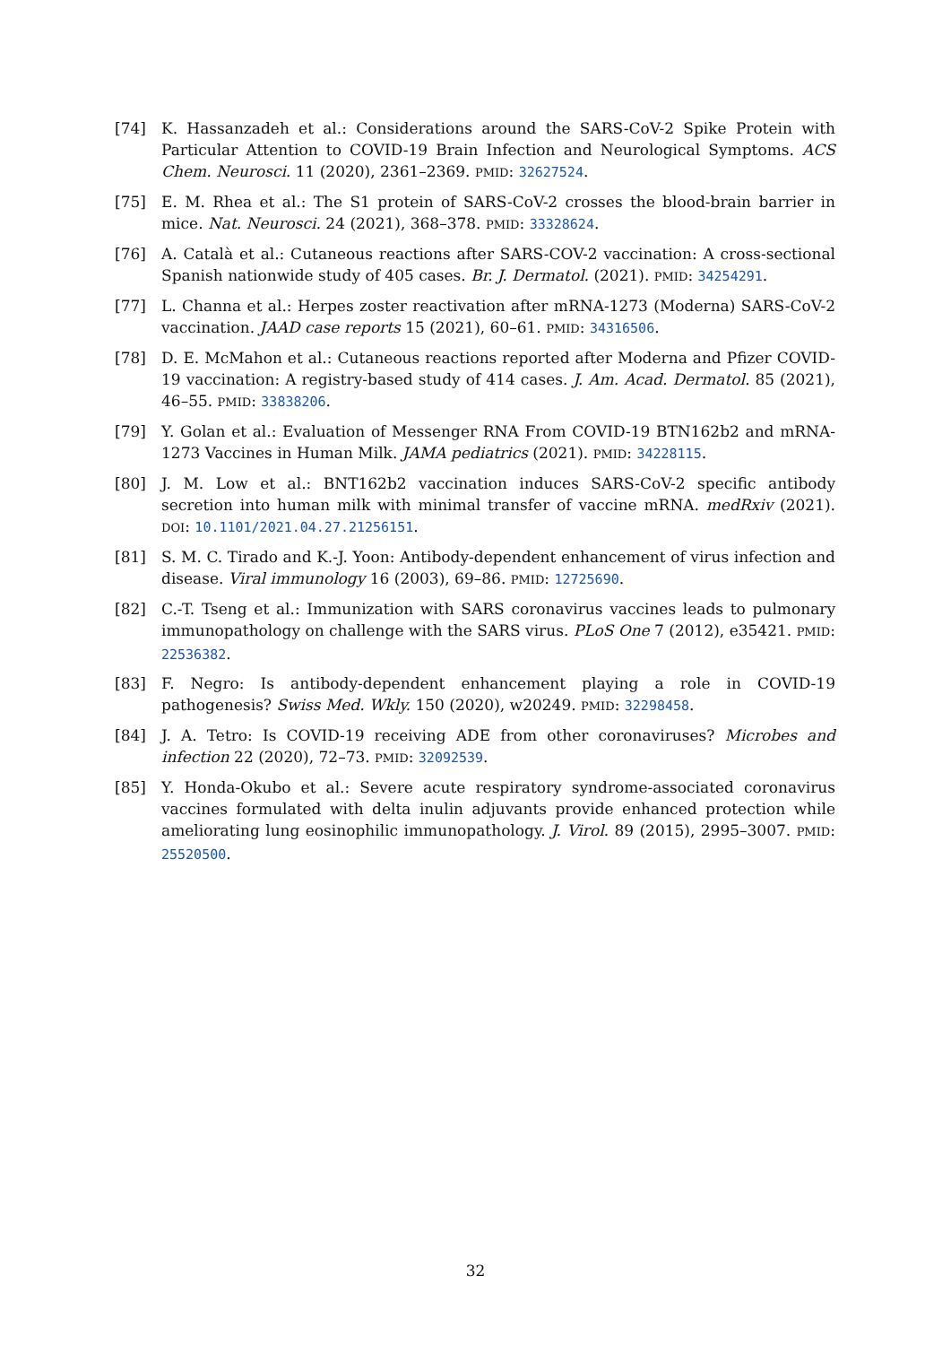[74] K. Hassanzadeh et al.: Considerations around the SARS-CoV-2 Spike Protein with Particular Attention to COVID-19 Brain Infection and Neurological Symptoms. ACS Chem. Neurosci. 11 (2020), 2361–2369. PMID: 32627524.
[75] E. M. Rhea et al.: The S1 protein of SARS-CoV-2 crosses the blood-brain barrier in mice. Nat. Neurosci. 24 (2021), 368–378. PMID: 33328624.
[76] A. Català et al.: Cutaneous reactions after SARS-COV-2 vaccination: A cross-sectional Spanish nationwide study of 405 cases. Br. J. Dermatol. (2021). PMID: 34254291.
[77] L. Channa et al.: Herpes zoster reactivation after mRNA-1273 (Moderna) SARS-CoV-2 vaccination. JAAD case reports 15 (2021), 60–61. PMID: 34316506.
[78] D. E. McMahon et al.: Cutaneous reactions reported after Moderna and Pfizer COVID-19 vaccination: A registry-based study of 414 cases. J. Am. Acad. Dermatol. 85 (2021), 46–55. PMID: 33838206.
[79] Y. Golan et al.: Evaluation of Messenger RNA From COVID-19 BTN162b2 and mRNA-1273 Vaccines in Human Milk. JAMA pediatrics (2021). PMID: 34228115.
[80] J. M. Low et al.: BNT162b2 vaccination induces SARS-CoV-2 specific antibody secretion into human milk with minimal transfer of vaccine mRNA. medRxiv (2021). DOI: 10.1101/2021.04.27.21256151.
[81] S. M. C. Tirado and K.-J. Yoon: Antibody-dependent enhancement of virus infection and disease. Viral immunology 16 (2003), 69–86. PMID: 12725690.
[82] C.-T. Tseng et al.: Immunization with SARS coronavirus vaccines leads to pulmonary immunopathology on challenge with the SARS virus. PLoS One 7 (2012), e35421. PMID: 22536382.
[83] F. Negro: Is antibody-dependent enhancement playing a role in COVID-19 pathogenesis? Swiss Med. Wkly. 150 (2020), w20249. PMID: 32298458.
[84] J. A. Tetro: Is COVID-19 receiving ADE from other coronaviruses? Microbes and infection 22 (2020), 72–73. PMID: 32092539.
[85] Y. Honda-Okubo et al.: Severe acute respiratory syndrome-associated coronavirus vaccines formulated with delta inulin adjuvants provide enhanced protection while ameliorating lung eosinophilic immunopathology. J. Virol. 89 (2015), 2995–3007. PMID: 25520500.
32